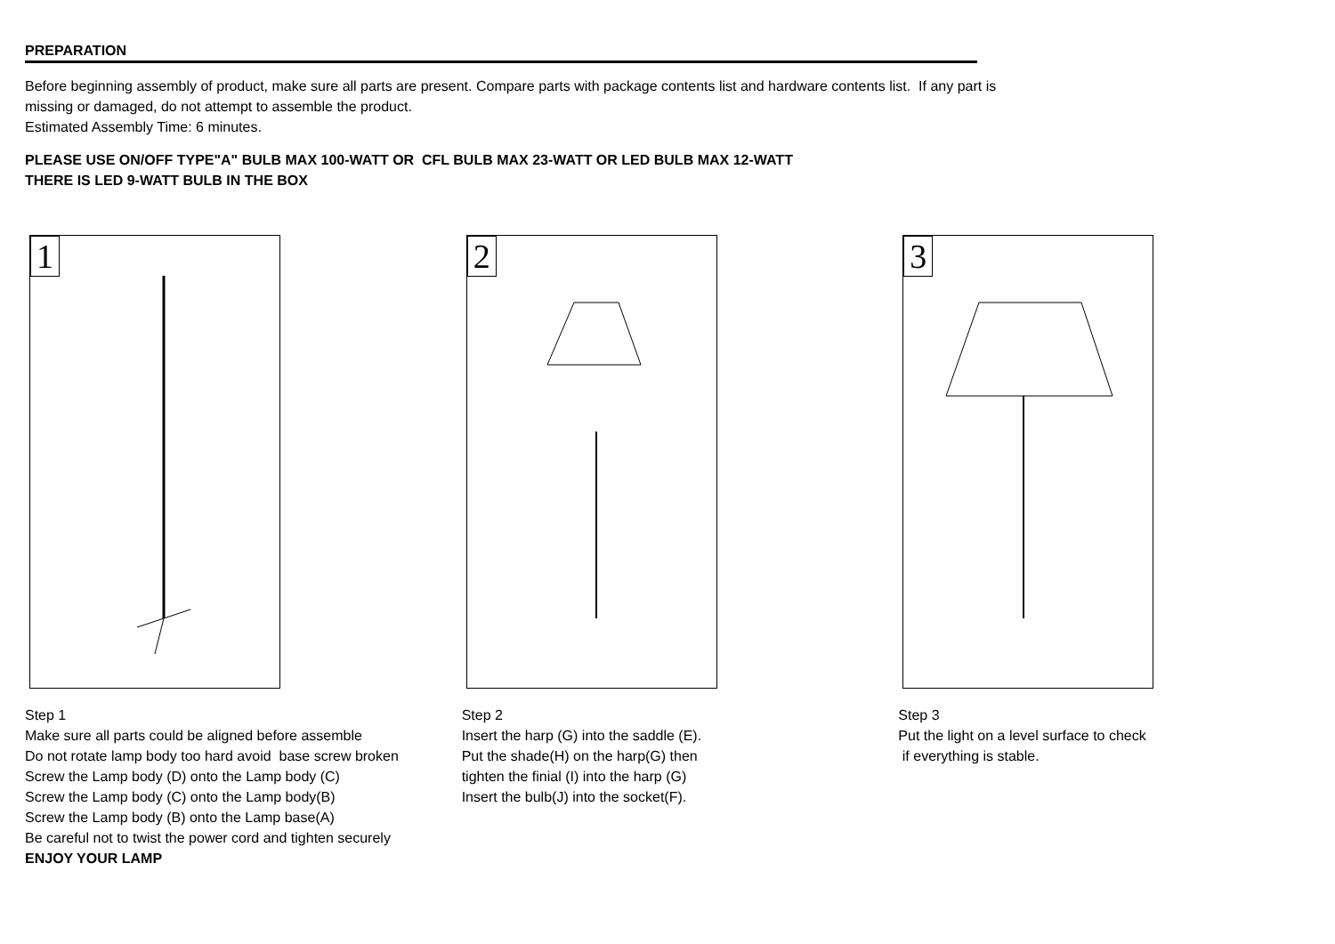PREPARATION
Before beginning assembly of product, make sure all parts are present. Compare parts with package contents list and hardware contents list. If any part is missing or damaged, do not attempt to assemble the product.
Estimated Assembly Time: 6 minutes.
PLEASE USE ON/OFF TYPE"A" BULB MAX 100-WATT OR CFL BULB MAX 23-WATT OR LED BULB MAX 12-WATT
THERE IS LED 9-WATT BULB IN THE BOX
1
Step 1
Make sure all parts could be aligned before assemble
Do not rotate lamp body too hard avoid base screw broken
Screw the Lamp body (D) onto the Lamp body (C)
Screw the Lamp body (C) onto the Lamp body(B)
Screw the Lamp body (B) onto the Lamp base(A)
Be careful not to twist the power cord and tighten securely
ENJOY YOUR LAMP
2
Step 2
Insert the harp (G) into the saddle (E).
Put the shade(H) on the harp(G) then
tighten the finial (I) into the harp (G)
Insert the bulb(J) into the socket(F).
3
Step 3
Put the light on a level surface to check
if everything is stable.